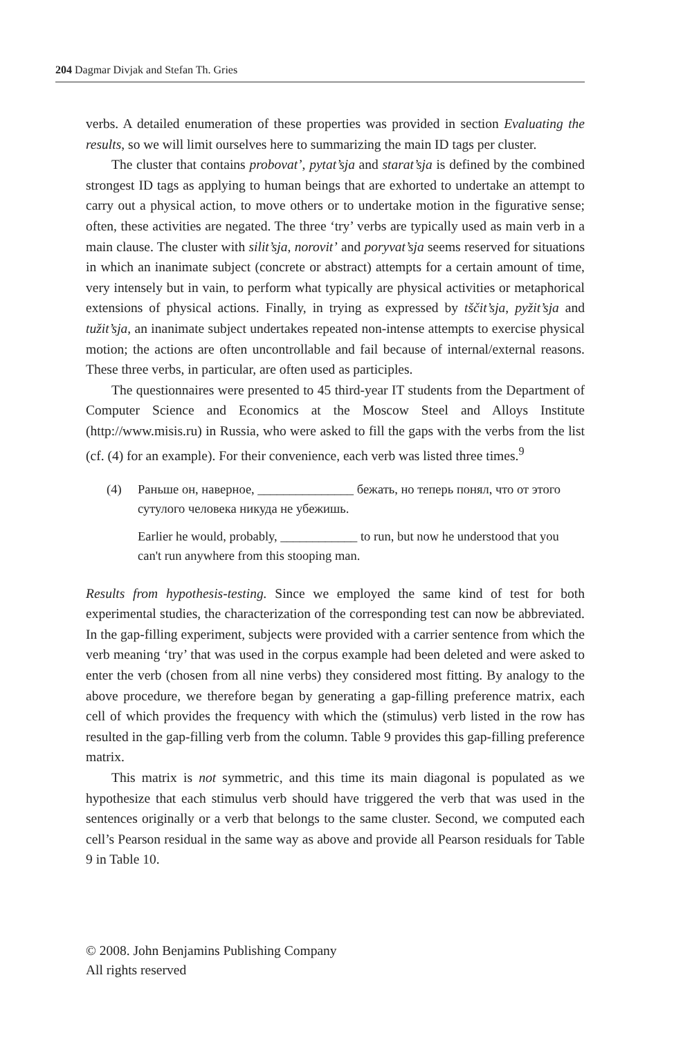204 Dagmar Divjak and Stefan Th. Gries
verbs. A detailed enumeration of these properties was provided in section Evaluating the results, so we will limit ourselves here to summarizing the main ID tags per cluster.
The cluster that contains probovat’, pytat’sja and starat’sja is defined by the combined strongest ID tags as applying to human beings that are exhorted to undertake an attempt to carry out a physical action, to move others or to undertake motion in the figurative sense; often, these activities are negated. The three ‘try’ verbs are typically used as main verb in a main clause. The cluster with silit’sja, norovit’ and poryvat’sja seems reserved for situations in which an inanimate subject (concrete or abstract) attempts for a certain amount of time, very intensely but in vain, to perform what typically are physical activities or metaphorical extensions of physical actions. Finally, in trying as expressed by tščit’sja, pyžit’sja and tužit’sja, an inanimate subject undertakes repeated non-intense attempts to exercise physical motion; the actions are often uncontrollable and fail because of internal/external reasons. These three verbs, in particular, are often used as participles.
The questionnaires were presented to 45 third-year IT students from the Department of Computer Science and Economics at the Moscow Steel and Alloys Institute (http://www.misis.ru) in Russia, who were asked to fill the gaps with the verbs from the list (cf. (4) for an example). For their convenience, each verb was listed three times.<sup>9</sup>
(4) Раньше он, наверное, _______________ бежать, но теперь понял, что от этого сутулого человека никуда не убежишь.
Earlier he would, probably, ____________ to run, but now he understood that you can't run anywhere from this stooping man.
Results from hypothesis-testing. Since we employed the same kind of test for both experimental studies, the characterization of the corresponding test can now be abbreviated. In the gap-filling experiment, subjects were provided with a carrier sentence from which the verb meaning ‘try’ that was used in the corpus example had been deleted and were asked to enter the verb (chosen from all nine verbs) they considered most fitting. By analogy to the above procedure, we therefore began by generating a gap-filling preference matrix, each cell of which provides the frequency with which the (stimulus) verb listed in the row has resulted in the gap-filling verb from the column. Table 9 provides this gap-filling preference matrix.
This matrix is not symmetric, and this time its main diagonal is populated as we hypothesize that each stimulus verb should have triggered the verb that was used in the sentences originally or a verb that belongs to the same cluster. Second, we computed each cell’s Pearson residual in the same way as above and provide all Pearson residuals for Table 9 in Table 10.
© 2008. John Benjamins Publishing Company
All rights reserved